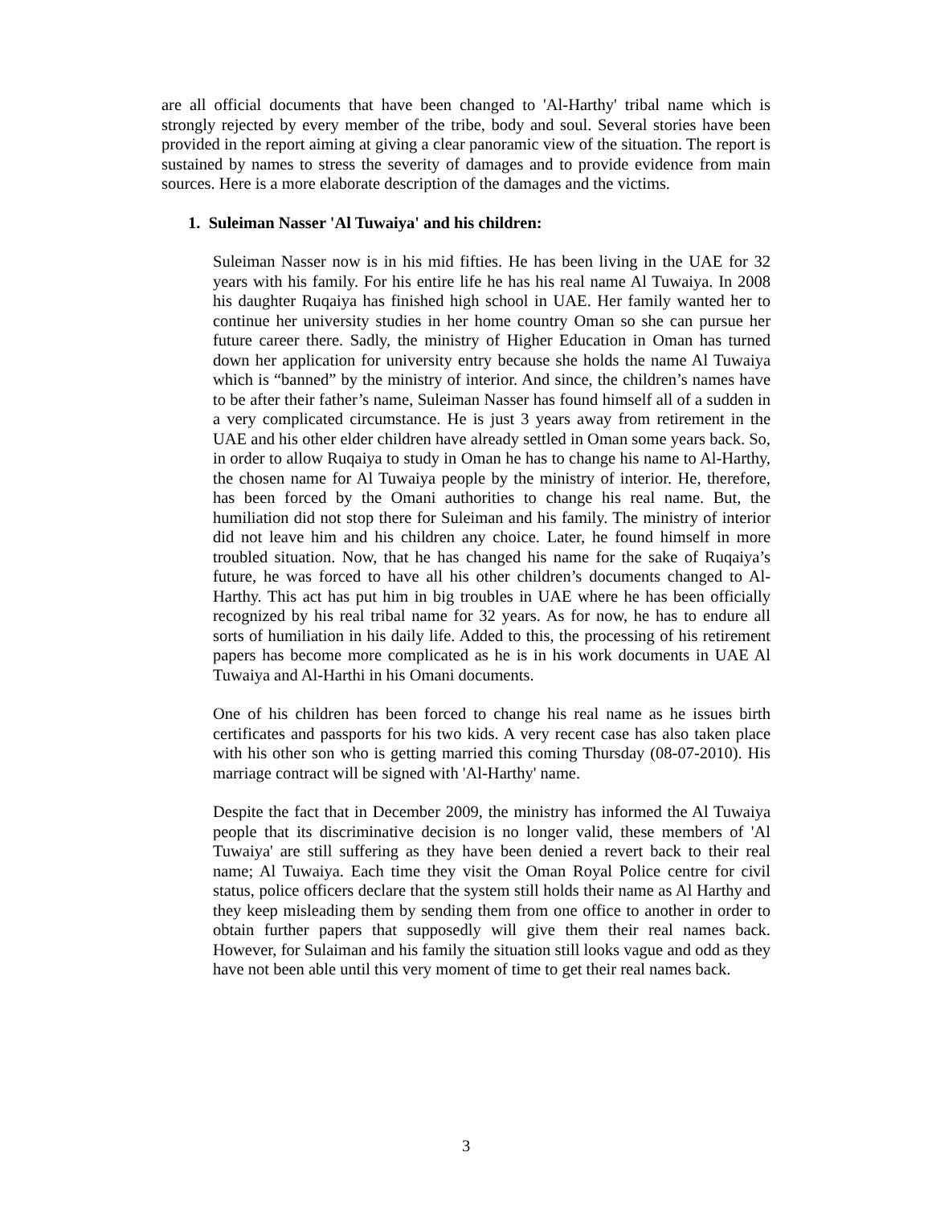are all official documents that have been changed to 'Al-Harthy' tribal name which is strongly rejected by every member of the tribe, body and soul. Several stories have been provided in the report aiming at giving a clear panoramic view of the situation. The report is sustained by names to stress the severity of damages and to provide evidence from main sources. Here is a more elaborate description of the damages and the victims.
1. Suleiman Nasser 'Al Tuwaiya' and his children:
Suleiman Nasser now is in his mid fifties. He has been living in the UAE for 32 years with his family. For his entire life he has his real name Al Tuwaiya. In 2008 his daughter Ruqaiya has finished high school in UAE. Her family wanted her to continue her university studies in her home country Oman so she can pursue her future career there. Sadly, the ministry of Higher Education in Oman has turned down her application for university entry because she holds the name Al Tuwaiya which is “banned” by the ministry of interior. And since, the children’s names have to be after their father’s name, Suleiman Nasser has found himself all of a sudden in a very complicated circumstance. He is just 3 years away from retirement in the UAE and his other elder children have already settled in Oman some years back. So, in order to allow Ruqaiya to study in Oman he has to change his name to Al-Harthy, the chosen name for Al Tuwaiya people by the ministry of interior. He, therefore, has been forced by the Omani authorities to change his real name. But, the humiliation did not stop there for Suleiman and his family. The ministry of interior did not leave him and his children any choice. Later, he found himself in more troubled situation. Now, that he has changed his name for the sake of Ruqaiya’s future, he was forced to have all his other children’s documents changed to Al-Harthy. This act has put him in big troubles in UAE where he has been officially recognized by his real tribal name for 32 years. As for now, he has to endure all sorts of humiliation in his daily life. Added to this, the processing of his retirement papers has become more complicated as he is in his work documents in UAE Al Tuwaiya and Al-Harthi in his Omani documents.
One of his children has been forced to change his real name as he issues birth certificates and passports for his two kids. A very recent case has also taken place with his other son who is getting married this coming Thursday (08-07-2010). His marriage contract will be signed with 'Al-Harthy' name.
Despite the fact that in December 2009, the ministry has informed the Al Tuwaiya people that its discriminative decision is no longer valid, these members of 'Al Tuwaiya' are still suffering as they have been denied a revert back to their real name; Al Tuwaiya. Each time they visit the Oman Royal Police centre for civil status, police officers declare that the system still holds their name as Al Harthy and they keep misleading them by sending them from one office to another in order to obtain further papers that supposedly will give them their real names back. However, for Sulaiman and his family the situation still looks vague and odd as they have not been able until this very moment of time to get their real names back.
3